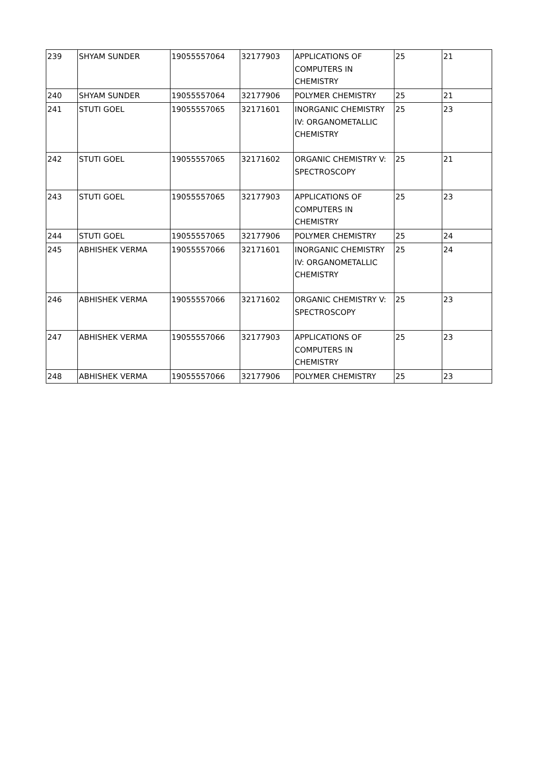| 239 | SHYAM SUNDER | 19055557064 | 32177903 | APPLICATIONS OF COMPUTERS IN CHEMISTRY | 25 | 21 |
| 240 | SHYAM SUNDER | 19055557064 | 32177906 | POLYMER CHEMISTRY | 25 | 21 |
| 241 | STUTI GOEL | 19055557065 | 32171601 | INORGANIC CHEMISTRY IV: ORGANOMETALLIC CHEMISTRY | 25 | 23 |
| 242 | STUTI GOEL | 19055557065 | 32171602 | ORGANIC CHEMISTRY V: SPECTROSCOPY | 25 | 21 |
| 243 | STUTI GOEL | 19055557065 | 32177903 | APPLICATIONS OF COMPUTERS IN CHEMISTRY | 25 | 23 |
| 244 | STUTI GOEL | 19055557065 | 32177906 | POLYMER CHEMISTRY | 25 | 24 |
| 245 | ABHISHEK VERMA | 19055557066 | 32171601 | INORGANIC CHEMISTRY IV: ORGANOMETALLIC CHEMISTRY | 25 | 24 |
| 246 | ABHISHEK VERMA | 19055557066 | 32171602 | ORGANIC CHEMISTRY V: SPECTROSCOPY | 25 | 23 |
| 247 | ABHISHEK VERMA | 19055557066 | 32177903 | APPLICATIONS OF COMPUTERS IN CHEMISTRY | 25 | 23 |
| 248 | ABHISHEK VERMA | 19055557066 | 32177906 | POLYMER CHEMISTRY | 25 | 23 |